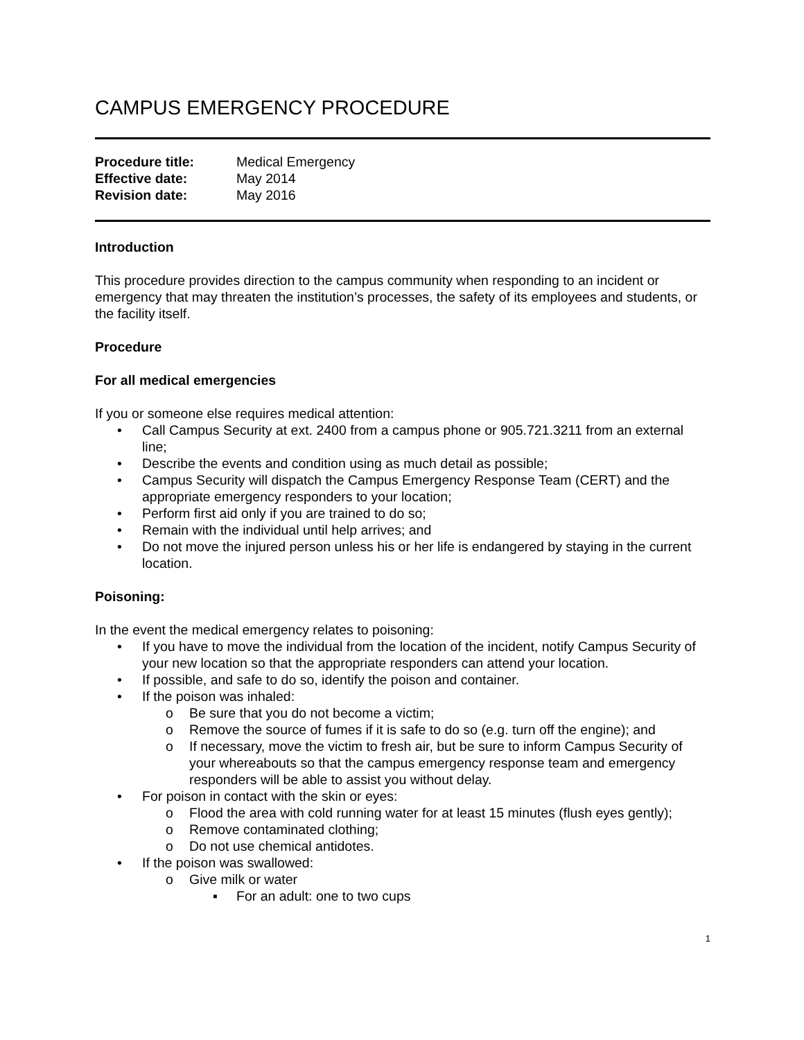CAMPUS EMERGENCY PROCEDURE
| Procedure title: | Medical Emergency |
| Effective date: | May 2014 |
| Revision date: | May 2016 |
Introduction
This procedure provides direction to the campus community when responding to an incident or emergency that may threaten the institution’s processes, the safety of its employees and students, or the facility itself.
Procedure
For all medical emergencies
If you or someone else requires medical attention:
• Call Campus Security at ext. 2400 from a campus phone or 905.721.3211 from an external line;
• Describe the events and condition using as much detail as possible;
• Campus Security will dispatch the Campus Emergency Response Team (CERT) and the appropriate emergency responders to your location;
• Perform first aid only if you are trained to do so;
• Remain with the individual until help arrives; and
• Do not move the injured person unless his or her life is endangered by staying in the current location.
Poisoning:
In the event the medical emergency relates to poisoning:
• If you have to move the individual from the location of the incident, notify Campus Security of your new location so that the appropriate responders can attend your location.
• If possible, and safe to do so, identify the poison and container.
• If the poison was inhaled:
o Be sure that you do not become a victim;
o Remove the source of fumes if it is safe to do so (e.g. turn off the engine); and
o If necessary, move the victim to fresh air, but be sure to inform Campus Security of your whereabouts so that the campus emergency response team and emergency responders will be able to assist you without delay.
• For poison in contact with the skin or eyes:
o Flood the area with cold running water for at least 15 minutes (flush eyes gently);
o Remove contaminated clothing;
o Do not use chemical antidotes.
• If the poison was swallowed:
o Give milk or water
▪ For an adult: one to two cups
1